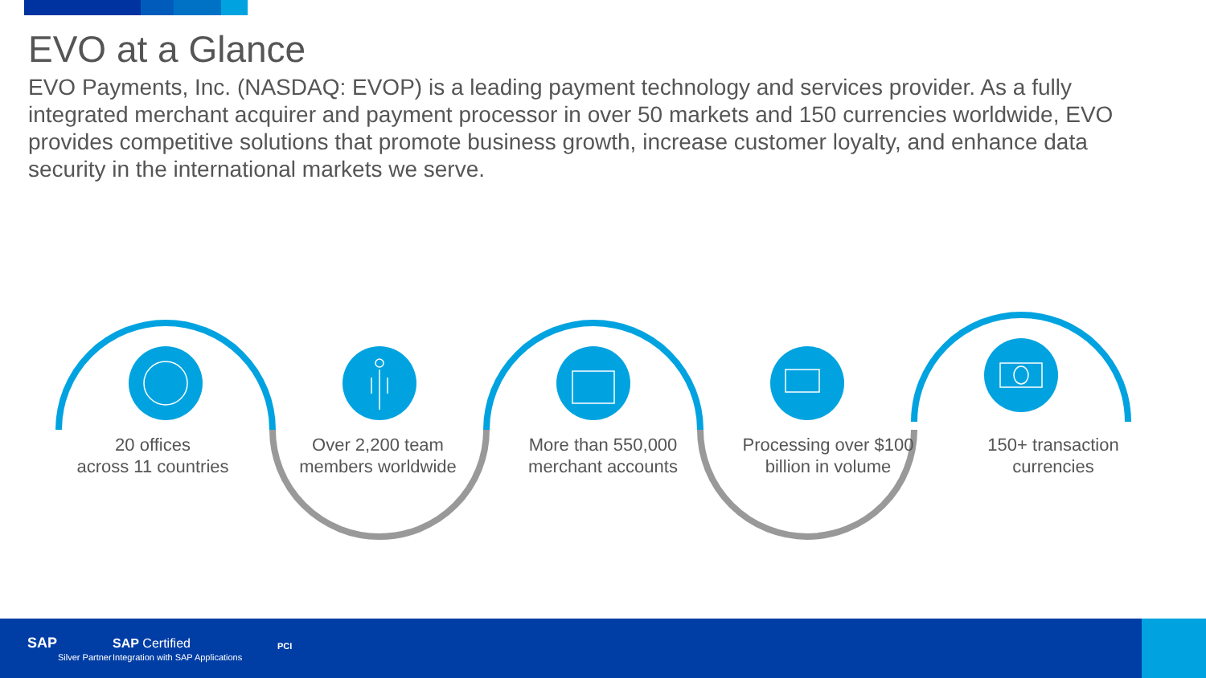EVO at a Glance
EVO Payments, Inc. (NASDAQ: EVOP) is a leading payment technology and services provider. As a fully integrated merchant acquirer and payment processor in over 50 markets and 150 currencies worldwide, EVO provides competitive solutions that promote business growth, increase customer loyalty, and enhance data security in the international markets we serve.
20 offices
across 11 countries
Over 2,200 team members worldwide
More than 550,000 merchant accounts
Processing over $100 billion in volume
150+ transaction currencies
SAP
Silver Partner
SAP Certified
Integration with SAP Applications
PCI